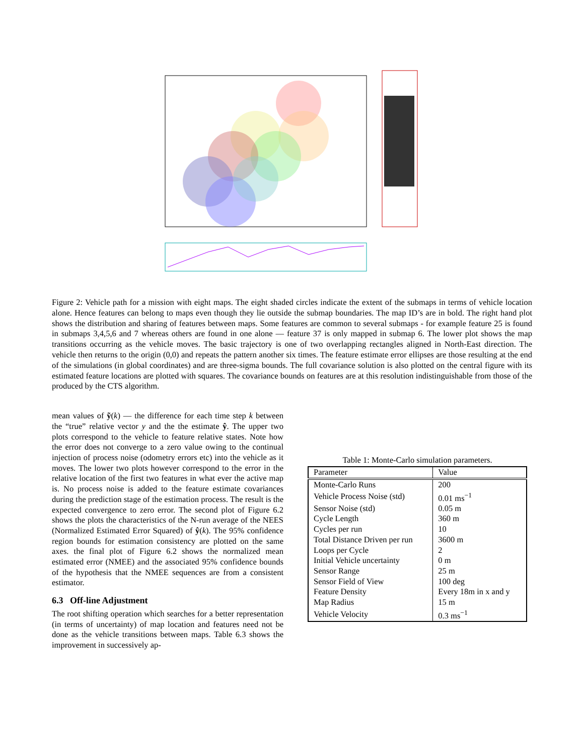Figure 2: Vehicle path for a mission with eight maps. The eight shaded circles indicate the extent of the submaps in terms of vehicle location alone. Hence features can belong to maps even though they lie outside the submap boundaries. The map ID’s are in bold. The right hand plot shows the distribution and sharing of features between maps. Some features are common to several submaps - for example feature 25 is found in submaps 3,4,5,6 and 7 whereas others are found in one alone — feature 37 is only mapped in submap 6. The lower plot shows the map transitions occurring as the vehicle moves. The basic trajectory is one of two overlapping rectangles aligned in North-East direction. The vehicle then returns to the origin (0,0) and repeats the pattern another six times. The feature estimate error ellipses are those resulting at the end of the simulations (in global coordinates) and are three-sigma bounds. The full covariance solution is also plotted on the central figure with its estimated feature locations are plotted with squares. The covariance bounds on features are at this resolution indistinguishable from those of the produced by the CTS algorithm.
mean values of ỹ(k) — the difference for each time step k between the “true” relative vector y and the the estimate ŷ. The upper two plots correspond to the vehicle to feature relative states. Note how the error does not converge to a zero value owing to the continual injection of process noise (odometry errors etc) into the vehicle as it moves. The lower two plots however correspond to the error in the relative location of the first two features in what ever the active map is. No process noise is added to the feature estimate covariances during the prediction stage of the estimation process. The result is the expected convergence to zero error. The second plot of Figure 6.2 shows the plots the characteristics of the N-run average of the NEES (Normalized Estimated Error Squared) of ŷ(k). The 95% confidence region bounds for estimation consistency are plotted on the same axes. the final plot of Figure 6.2 shows the normalized mean estimated error (NMEE) and the associated 95% confidence bounds of the hypothesis that the NMEE sequences are from a consistent estimator.
6.3 Off-line Adjustment
The root shifting operation which searches for a better representation (in terms of uncertainty) of map location and features need not be done as the vehicle transitions between maps. Table 6.3 shows the improvement in successively ap-
Table 1: Monte-Carlo simulation parameters.
| Parameter | Value |
| --- | --- |
| Monte-Carlo Runs | 200 |
| Vehicle Process Noise (std) | 0.01 ms<sup>−1</sup> |
| Sensor Noise (std) | 0.05 m |
| Cycle Length | 360 m |
| Cycles per run | 10 |
| Total Distance Driven per run | 3600 m |
| Loops per Cycle | 2 |
| Initial Vehicle uncertainty | 0 m |
| Sensor Range | 25 m |
| Sensor Field of View | 100 deg |
| Feature Density | Every 18m in x and y |
| Map Radius | 15 m |
| Vehicle Velocity | 0.3 ms<sup>−1</sup> |